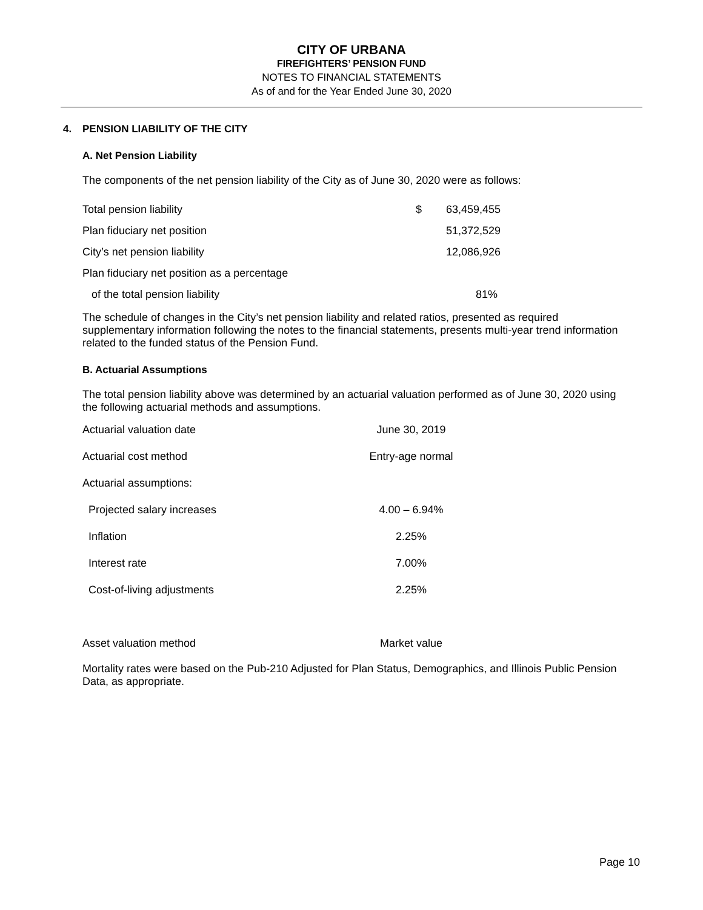CITY OF URBANA
FIREFIGHTERS’ PENSION FUND
NOTES TO FINANCIAL STATEMENTS
As of and for the Year Ended June 30, 2020
4. PENSION LIABILITY OF THE CITY
A. Net Pension Liability
The components of the net pension liability of the City as of June 30, 2020 were as follows:
| Total pension liability | $ | 63,459,455 |
| Plan fiduciary net position | | 51,372,529 |
| City’s net pension liability | | 12,086,926 |
| Plan fiduciary net position as a percentage | | |
| of the total pension liability | | 81% |
The schedule of changes in the City’s net pension liability and related ratios, presented as required supplementary information following the notes to the financial statements, presents multi-year trend information related to the funded status of the Pension Fund.
B. Actuarial Assumptions
The total pension liability above was determined by an actuarial valuation performed as of June 30, 2020 using the following actuarial methods and assumptions.
| Actuarial valuation date | June 30, 2019 |
| Actuarial cost method | Entry-age normal |
| Actuarial assumptions: | |
| Projected salary increases | 4.00 – 6.94% |
| Inflation | 2.25% |
| Interest rate | 7.00% |
| Cost-of-living adjustments | 2.25% |
| Asset valuation method | Market value |
Mortality rates were based on the Pub-210 Adjusted for Plan Status, Demographics, and Illinois Public Pension Data, as appropriate.
Page 10